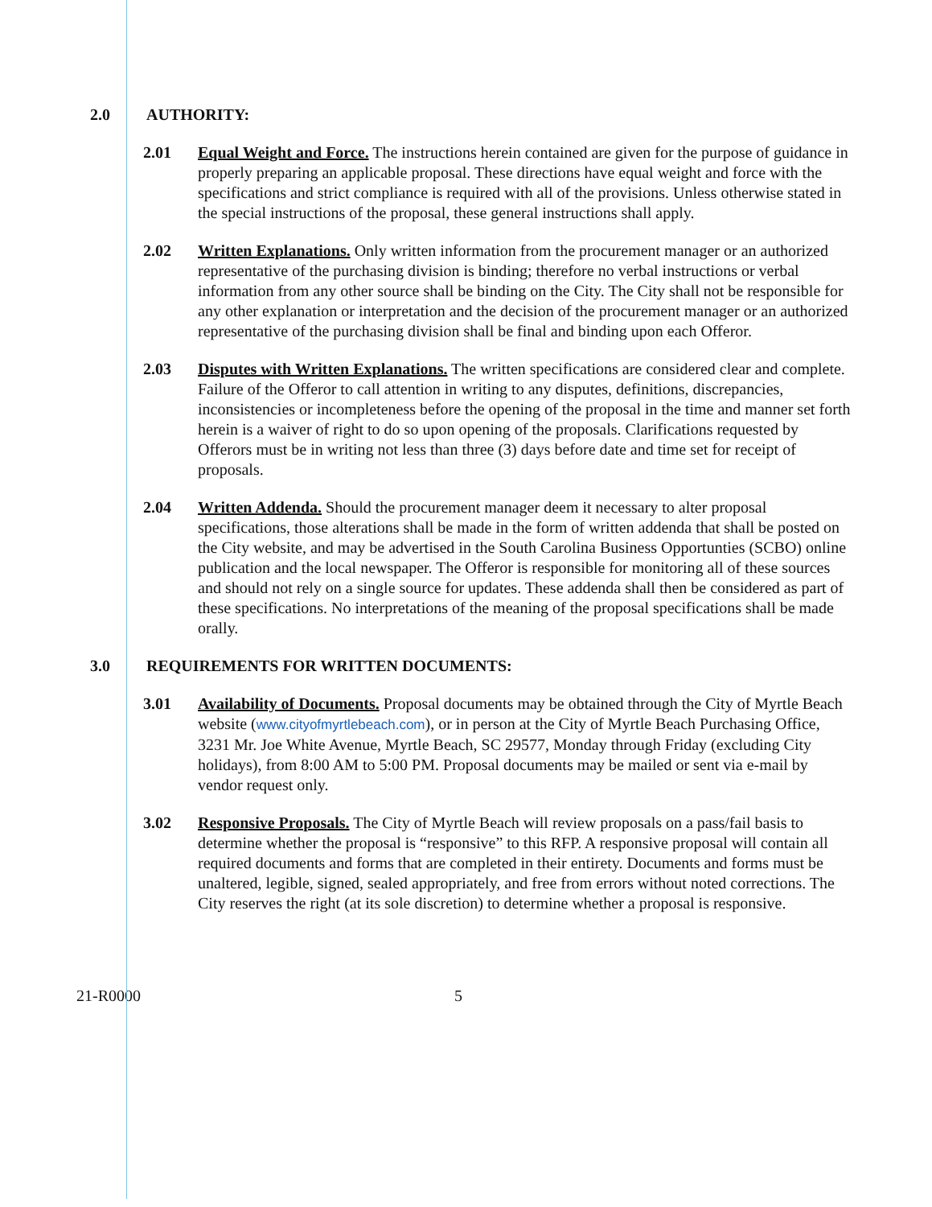2.0 AUTHORITY:
2.01 Equal Weight and Force. The instructions herein contained are given for the purpose of guidance in properly preparing an applicable proposal. These directions have equal weight and force with the specifications and strict compliance is required with all of the provisions. Unless otherwise stated in the special instructions of the proposal, these general instructions shall apply.
2.02 Written Explanations. Only written information from the procurement manager or an authorized representative of the purchasing division is binding; therefore no verbal instructions or verbal information from any other source shall be binding on the City. The City shall not be responsible for any other explanation or interpretation and the decision of the procurement manager or an authorized representative of the purchasing division shall be final and binding upon each Offeror.
2.03 Disputes with Written Explanations. The written specifications are considered clear and complete. Failure of the Offeror to call attention in writing to any disputes, definitions, discrepancies, inconsistencies or incompleteness before the opening of the proposal in the time and manner set forth herein is a waiver of right to do so upon opening of the proposals. Clarifications requested by Offerors must be in writing not less than three (3) days before date and time set for receipt of proposals.
2.04 Written Addenda. Should the procurement manager deem it necessary to alter proposal specifications, those alterations shall be made in the form of written addenda that shall be posted on the City website, and may be advertised in the South Carolina Business Opportunties (SCBO) online publication and the local newspaper. The Offeror is responsible for monitoring all of these sources and should not rely on a single source for updates. These addenda shall then be considered as part of these specifications. No interpretations of the meaning of the proposal specifications shall be made orally.
3.0 REQUIREMENTS FOR WRITTEN DOCUMENTS:
3.01 Availability of Documents. Proposal documents may be obtained through the City of Myrtle Beach website (www.cityofmyrtlebeach.com), or in person at the City of Myrtle Beach Purchasing Office, 3231 Mr. Joe White Avenue, Myrtle Beach, SC 29577, Monday through Friday (excluding City holidays), from 8:00 AM to 5:00 PM. Proposal documents may be mailed or sent via e-mail by vendor request only.
3.02 Responsive Proposals. The City of Myrtle Beach will review proposals on a pass/fail basis to determine whether the proposal is “responsive” to this RFP. A responsive proposal will contain all required documents and forms that are completed in their entirety. Documents and forms must be unaltered, legible, signed, sealed appropriately, and free from errors without noted corrections. The City reserves the right (at its sole discretion) to determine whether a proposal is responsive.
21-R0000 5